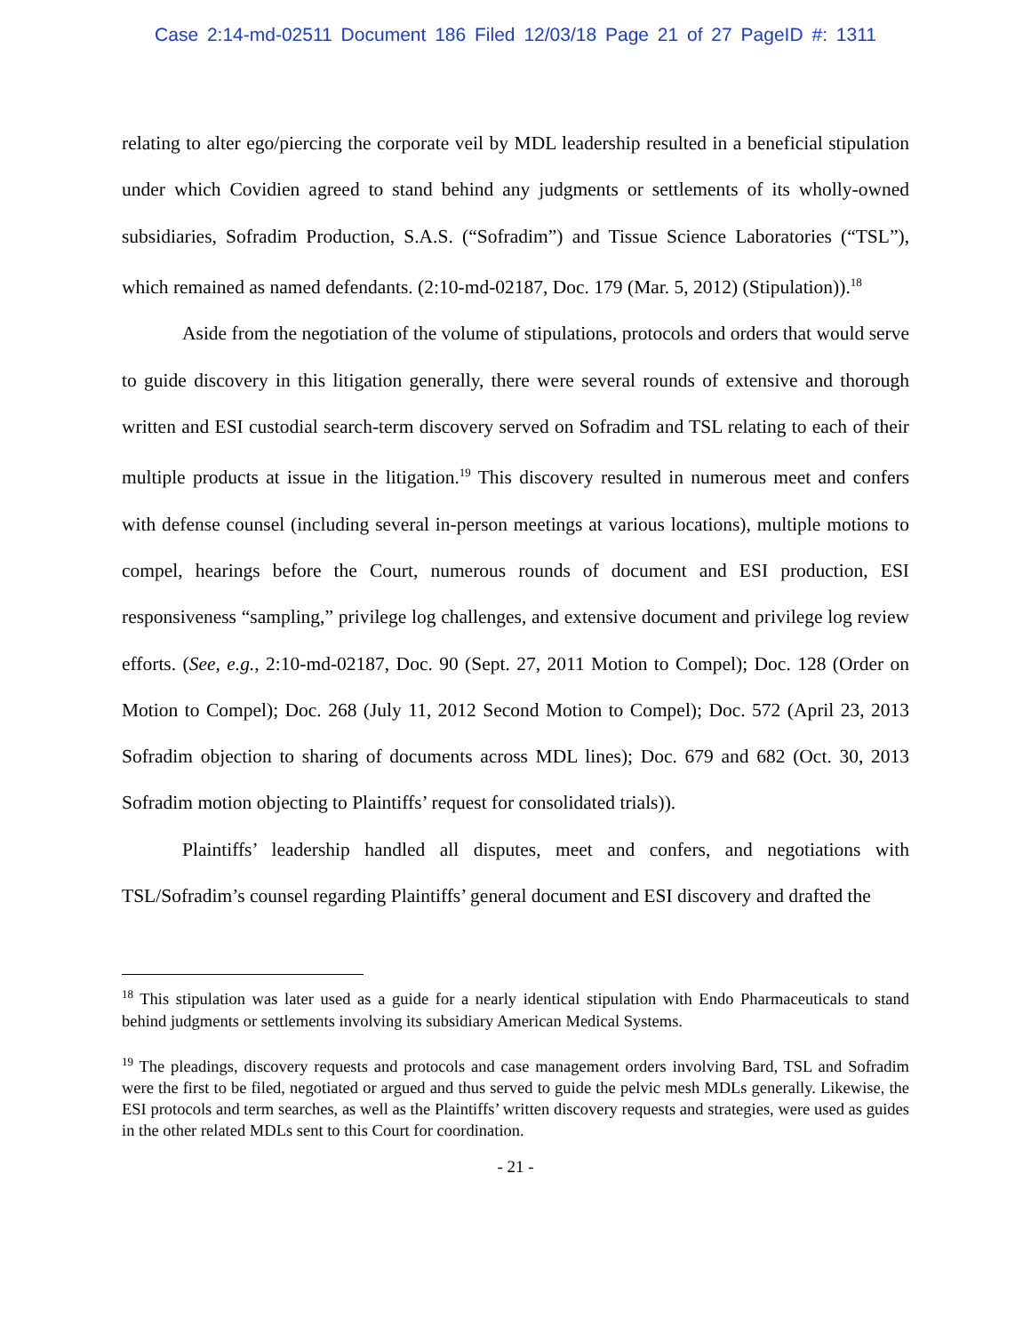Case 2:14-md-02511 Document 186 Filed 12/03/18 Page 21 of 27 PageID #: 1311
relating to alter ego/piercing the corporate veil by MDL leadership resulted in a beneficial stipulation under which Covidien agreed to stand behind any judgments or settlements of its wholly-owned subsidiaries, Sofradim Production, S.A.S. (“Sofradim”) and Tissue Science Laboratories (“TSL”), which remained as named defendants. (2:10-md-02187, Doc. 179 (Mar. 5, 2012) (Stipulation)).<sup>18</sup>
Aside from the negotiation of the volume of stipulations, protocols and orders that would serve to guide discovery in this litigation generally, there were several rounds of extensive and thorough written and ESI custodial search-term discovery served on Sofradim and TSL relating to each of their multiple products at issue in the litigation.<sup>19</sup> This discovery resulted in numerous meet and confers with defense counsel (including several in-person meetings at various locations), multiple motions to compel, hearings before the Court, numerous rounds of document and ESI production, ESI responsiveness “sampling,” privilege log challenges, and extensive document and privilege log review efforts. (See, e.g., 2:10-md-02187, Doc. 90 (Sept. 27, 2011 Motion to Compel); Doc. 128 (Order on Motion to Compel); Doc. 268 (July 11, 2012 Second Motion to Compel); Doc. 572 (April 23, 2013 Sofradim objection to sharing of documents across MDL lines); Doc. 679 and 682 (Oct. 30, 2013 Sofradim motion objecting to Plaintiffs’ request for consolidated trials)).
Plaintiffs’ leadership handled all disputes, meet and confers, and negotiations with TSL/Sofradim’s counsel regarding Plaintiffs’ general document and ESI discovery and drafted the
<sup>18</sup> This stipulation was later used as a guide for a nearly identical stipulation with Endo Pharmaceuticals to stand behind judgments or settlements involving its subsidiary American Medical Systems.
<sup>19</sup> The pleadings, discovery requests and protocols and case management orders involving Bard, TSL and Sofradim were the first to be filed, negotiated or argued and thus served to guide the pelvic mesh MDLs generally. Likewise, the ESI protocols and term searches, as well as the Plaintiffs’ written discovery requests and strategies, were used as guides in the other related MDLs sent to this Court for coordination.
- 21 -